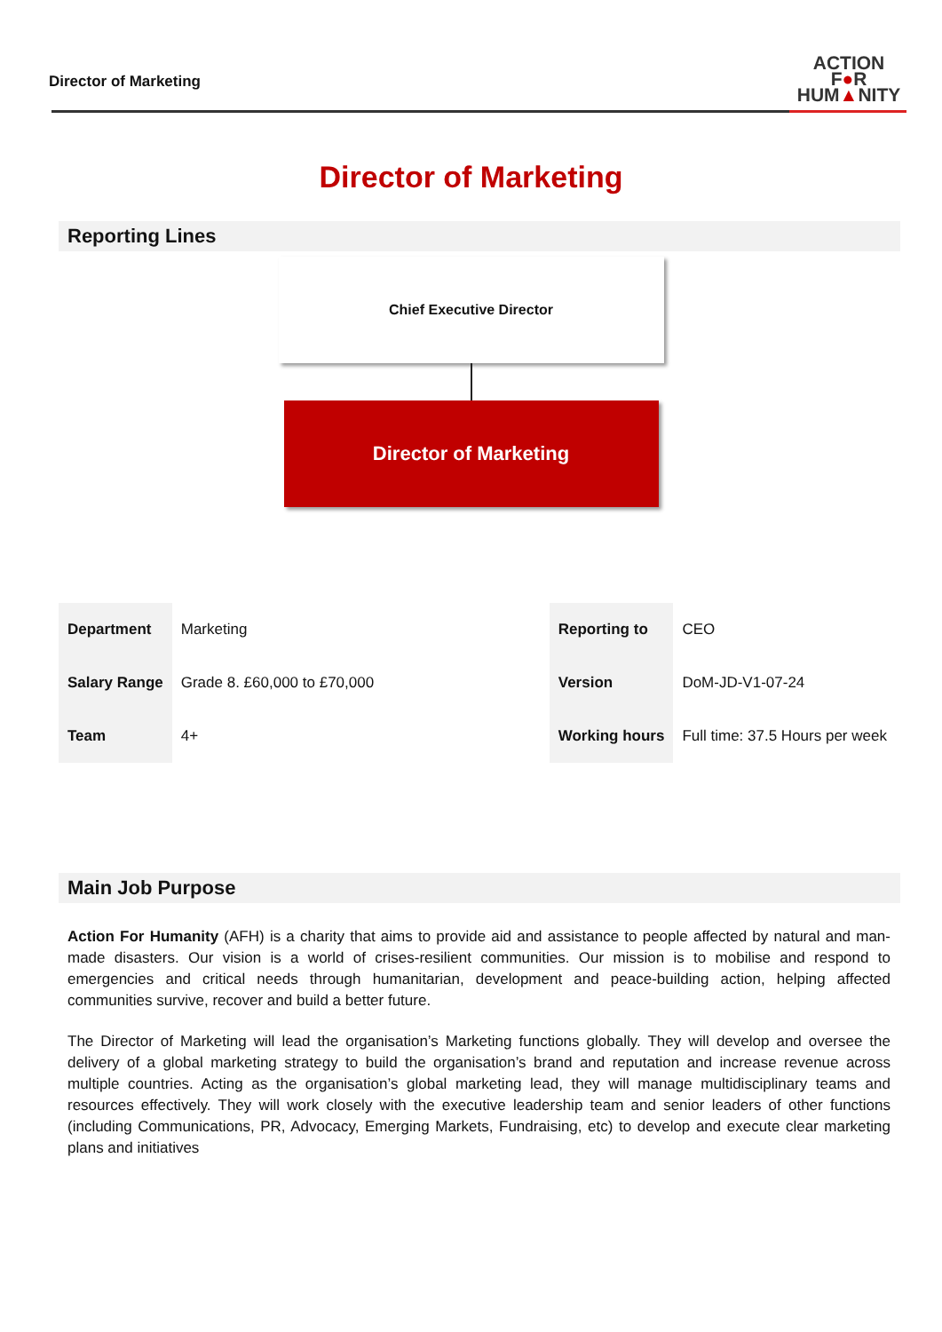Director of Marketing
ACTION
F●R
HUM▲NITY
Director of Marketing
Reporting Lines
Chief Executive Director
Director of Marketing
| Department | Marketing | | Reporting to | CEO |
| Salary Range | Grade 8. £60,000 to £70,000 | | Version | DoM-JD-V1-07-24 |
| Team | 4+ | | Working hours | Full time: 37.5 Hours per week |
Main Job Purpose
Action For Humanity (AFH) is a charity that aims to provide aid and assistance to people affected by natural and man-made disasters. Our vision is a world of crises-resilient communities. Our mission is to mobilise and respond to emergencies and critical needs through humanitarian, development and peace-building action, helping affected communities survive, recover and build a better future.
The Director of Marketing will lead the organisation’s Marketing functions globally. They will develop and oversee the delivery of a global marketing strategy to build the organisation’s brand and reputation and increase revenue across multiple countries. Acting as the organisation’s global marketing lead, they will manage multidisciplinary teams and resources effectively. They will work closely with the executive leadership team and senior leaders of other functions (including Communications, PR, Advocacy, Emerging Markets, Fundraising, etc) to develop and execute clear marketing plans and initiatives